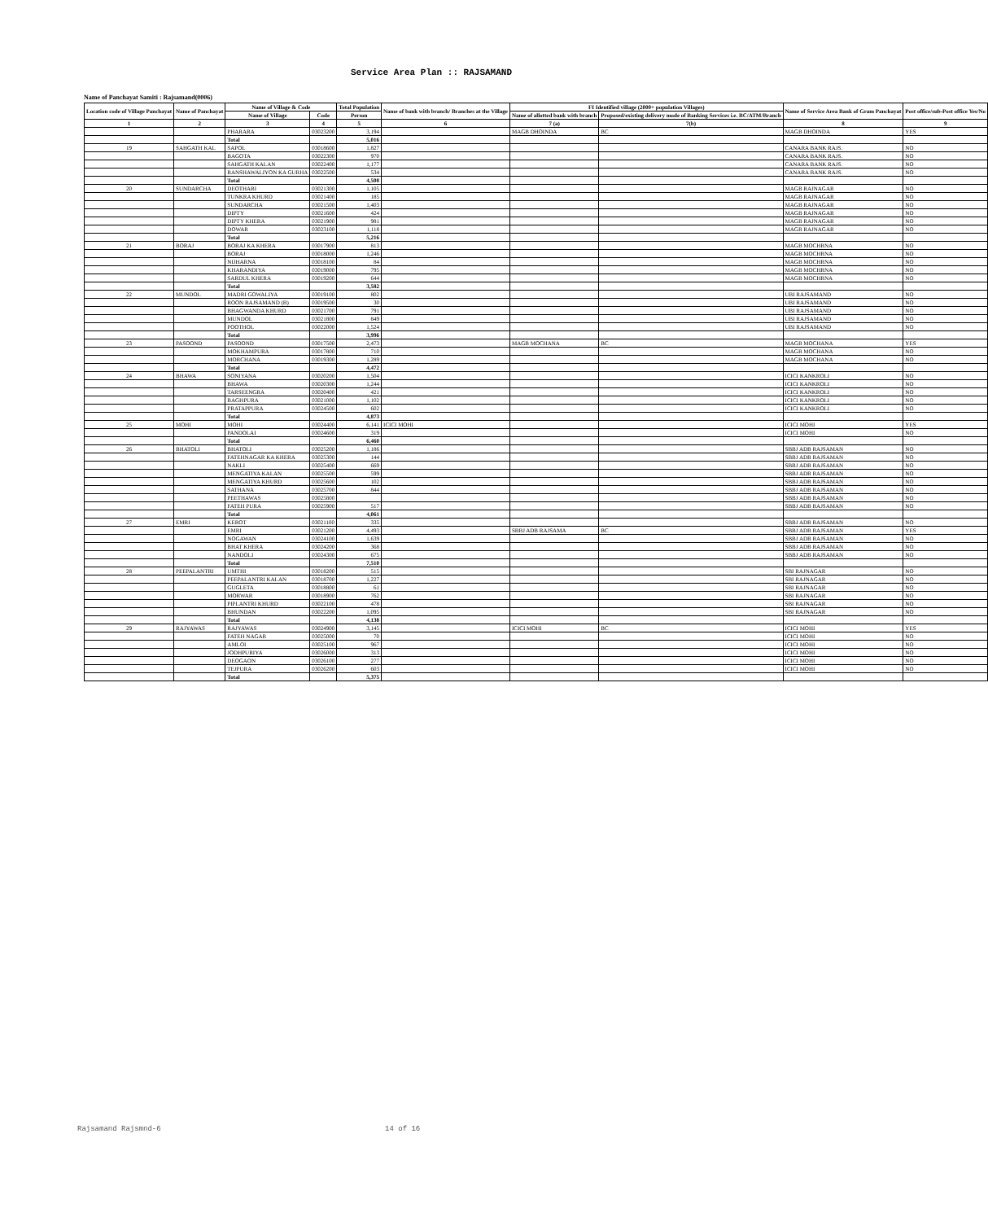Service Area Plan :: RAJSAMAND
Name of Panchayat Samiti : Rajsamand(0006)
| Location code of Village Panchayat | Name of Panchayat | Name of Village & Code | | Total Population | Name of bank with branch/ Branches at the Village | FI Identified village (2000+ population Villages) | | Name of Service Area Bank of Gram Panchayat | Post office/sub-Post office Yes/No |
| --- | --- | --- | --- | --- | --- | --- | --- | --- | --- |
| | | Name of Village | Code | Person | | Name of allotted bank with branch | Proposed/existing delivery mode of Banking Services i.e. BC/ATM/Branch | | |
| 1 | 2 | 3 | 4 | 5 | 6 | 7 (a) | 7(b) | 8 | 9 |
| | | PHARARA | 03023200 | 3,194 | | MAGB DHOINDA | BC | MAGB DHOINDA | YES |
| | | Total | | 5,016 | | | | | |
| 19 | SAHGATH KAL | SAPOL | 03018600 | 1,827 | | | | CANARA BANK RAJS. | NO |
| | | BAGOTA | 03022300 | 970 | | | | CANARA BANK RAJS. | NO |
| | | SAHGATH KALAN | 03022400 | 1,177 | | | | CANARA BANK RAJS. | NO |
| | | BANSHAWALIYON KA GURHA | 03022500 | 534 | | | | CANARA BANK RAJS. | NO |
| | | Total | | 4,508 | | | | | |
| 20 | SUNDARCHA | DEOTHARI | 03021300 | 1,105 | | | | MAGB RAJNAGAR | NO |
| | | TUNKRA KHURD | 03021400 | 185 | | | | MAGB RAJNAGAR | NO |
| | | SUNDARCHA | 03021500 | 1,403 | | | | MAGB RAJNAGAR | NO |
| | | DIPTY | 03021600 | 424 | | | | MAGB RAJNAGAR | NO |
| | | DIPTY KHERA | 03021900 | 981 | | | | MAGB RAJNAGAR | NO |
| | | DOWAR | 03023100 | 1,118 | | | | MAGB RAJNAGAR | NO |
| | | Total | | 5,216 | | | | | |
| 21 | BORAJ | BORAJ KA KHERA | 03017900 | 813 | | | | MAGB MOCHRNA | NO |
| | | BORAJ | 03018000 | 1,246 | | | | MAGB MOCHRNA | NO |
| | | NIJHARNA | 03018100 | 84 | | | | MAGB MOCHRNA | NO |
| | | KHARANDIYA | 03019000 | 795 | | | | MAGB MOCHRNA | NO |
| | | SARDUL KHERA | 03019200 | 644 | | | | MAGB MOCHRNA | NO |
| | | Total | | 3,582 | | | | | |
| 22 | MUNDOL | MADRI GOWALIYA | 03019100 | 802 | | | | UBI RAJSAMAND | NO |
| | | ROON RAJSAMAND (B) | 03019500 | 30 | | | | UBI RAJSAMAND | NO |
| | | BHAGWANDA KHURD | 03021700 | 791 | | | | UBI RAJSAMAND | NO |
| | | MUNDOL | 03021800 | 849 | | | | UBI RAJSAMAND | NO |
| | | POOTHOL | 03022000 | 1,524 | | | | UBI RAJSAMAND | NO |
| | | Total | | 3,996 | | | | | |
| 23 | PASOOND | PASOOND | 03017500 | 2,473 | | MAGB MOCHANA | BC | MAGB MOCHANA | YES |
| | | MOKHAMPURA | 03017800 | 710 | | | | MAGB MOCHANA | NO |
| | | MORCHANA | 03019300 | 1,289 | | | | MAGB MOCHANA | NO |
| | | Total | | 4,472 | | | | | |
| 24 | BHAWA | SONIYANA | 03020200 | 1,504 | | | | ICICI KANKROLI | NO |
| | | BHAWA | 03020300 | 1,244 | | | | ICICI KANKROLI | NO |
| | | TARSEENGRA | 03020400 | 421 | | | | ICICI KANKROLI | NO |
| | | BAGHPURA | 03021000 | 1,102 | | | | ICICI KANKROLI | NO |
| | | PRATAPPURA | 03024500 | 602 | | | | ICICI KANKROLI | NO |
| | | Total | | 4,873 | | | | | |
| 25 | MOHI | MOHI | 03024400 | 6,141 | ICICI MOHI | | | ICICI MOHI | YES |
| | | PANDOLAI | 03024600 | 319 | | | | ICICI MOHI | NO |
| | | Total | | 6,460 | | | | | |
| 26 | BHATOLI | BHATOLI | 03025200 | 1,186 | | | | SBBJ ADB RAJSAMAN | NO |
| | | FATEHNAGAR KA KHERA | 03025300 | 144 | | | | SBBJ ADB RAJSAMAN | NO |
| | | NAKLI | 03025400 | 669 | | | | SBBJ ADB RAJSAMAN | NO |
| | | MENGATIYA KALAN | 03025500 | 599 | | | | SBBJ ADB RAJSAMAN | NO |
| | | MENGATIYA KHURD | 03025600 | 102 | | | | SBBJ ADB RAJSAMAN | NO |
| | | SATHANA | 03025700 | 844 | | | | SBBJ ADB RAJSAMAN | NO |
| | | PEETHAWAS | 03025800 | | | | | SBBJ ADB RAJSAMAN | NO |
| | | FATEH PURA | 03025900 | 517 | | | | SBBJ ADB RAJSAMAN | NO |
| | | Total | | 4,061 | | | | | |
| 27 | EMRI | KEROT | 03021100 | 335 | | | | SBBJ ADB RAJSAMAN | NO |
| | | EMRI | 03021200 | 4,493 | | SBBJ ADB RAJSAMA | BC | SBBJ ADB RAJSAMAN | YES |
| | | NOGAWAN | 03024100 | 1,639 | | | | SBBJ ADB RAJSAMAN | NO |
| | | BHAT KHERA | 03024200 | 368 | | | | SBBJ ADB RAJSAMAN | NO |
| | | NANDOLI | 03024300 | 675 | | | | SBBJ ADB RAJSAMAN | NO |
| | | Total | | 7,510 | | | | | |
| 28 | PEEPALANTRI | UMTHI | 03018200 | 515 | | | | SBI RAJNAGAR | NO |
| | | PEEPALANTRI KALAN | 03018700 | 1,227 | | | | SBI RAJNAGAR | NO |
| | | GUGLETA | 03018800 | 61 | | | | SBI RAJNAGAR | NO |
| | | MORWAR | 03018900 | 762 | | | | SBI RAJNAGAR | NO |
| | | PIPLANTRI KHURD | 03022100 | 478 | | | | SBI RAJNAGAR | NO |
| | | BHUNDAN | 03022200 | 1,095 | | | | SBI RAJNAGAR | NO |
| | | Total | | 4,138 | | | | | |
| 29 | RAJYAWAS | RAJYAWAS | 03024900 | 3,145 | | ICICI MOHI | BC | ICICI MOHI | YES |
| | | FATEH NAGAR | 03025000 | 70 | | | | ICICI MOHI | NO |
| | | AMLOI | 03025100 | 967 | | | | ICICI MOHI | NO |
| | | JODHPURIYA | 03026000 | 313 | | | | ICICI MOHI | NO |
| | | DEOGAON | 03026100 | 277 | | | | ICICI MOHI | NO |
| | | TEJPURA | 03026200 | 603 | | | | ICICI MOHI | NO |
| | | Total | | 5,375 | | | | | |
Rajsamand Rajsmnd-6 14 of 16